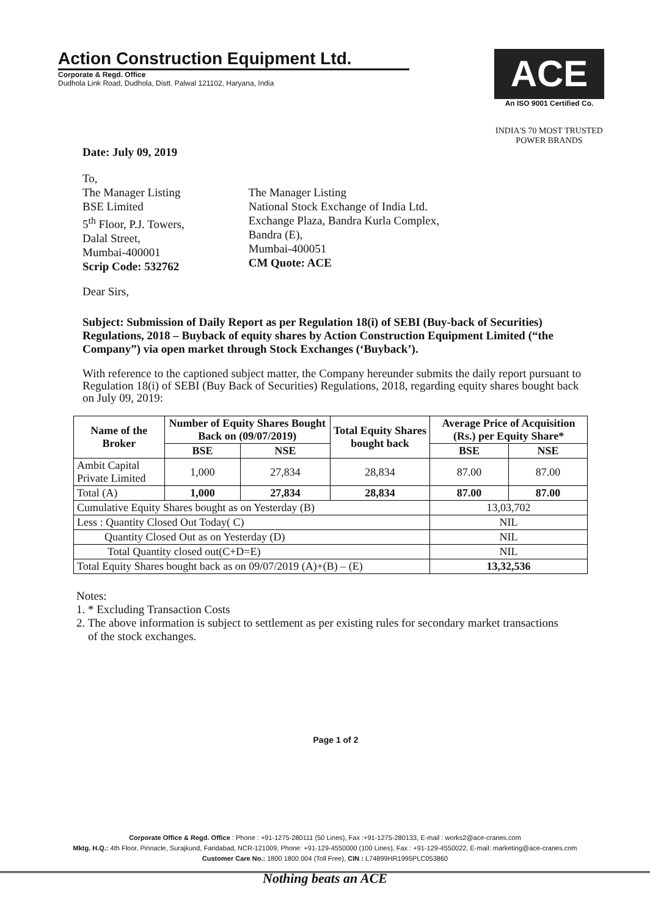Action Construction Equipment Ltd.
Corporate & Regd. Office
Dudhola Link Road, Dudhola, Distt. Palwal 121102, Haryana, India
ACE
An ISO 9001 Certified Co.
INDIA'S 70 MOST TRUSTED POWER BRANDS
Date: July 09, 2019
To,
The Manager Listing
BSE Limited
5<sup>th</sup> Floor, P.J. Towers,
Dalal Street,
Mumbai-400001
Scrip Code: 532762
The Manager Listing
National Stock Exchange of India Ltd.
Exchange Plaza, Bandra Kurla Complex,
Bandra (E),
Mumbai-400051
CM Quote: ACE
Dear Sirs,
Subject: Submission of Daily Report as per Regulation 18(i) of SEBI (Buy-back of Securities) Regulations, 2018 – Buyback of equity shares by Action Construction Equipment Limited (“the Company”) via open market through Stock Exchanges (‘Buyback’).
With reference to the captioned subject matter, the Company hereunder submits the daily report pursuant to Regulation 18(i) of SEBI (Buy Back of Securities) Regulations, 2018, regarding equity shares bought back on July 09, 2019:
| Name of the Broker | Number of Equity Shares Bought Back on (09/07/2019) | | Total Equity Shares bought back | Average Price of Acquisition (Rs.) per Equity Share* | |
| --- | --- | --- | --- | --- | --- |
| | BSE | NSE | | BSE | NSE |
| Ambit Capital Private Limited | 1,000 | 27,834 | 28,834 | 87.00 | 87.00 |
| Total (A) | 1,000 | 27,834 | 28,834 | 87.00 | 87.00 |
| Cumulative Equity Shares bought as on Yesterday (B) | | | | 13,03,702 | |
| Less : Quantity Closed Out Today( C) | | | | NIL | |
| Quantity Closed Out as on Yesterday (D) | | | | NIL | |
| Total Quantity closed out(C+D=E) | | | | NIL | |
| Total Equity Shares bought back as on 09/07/2019 (A)+(B) – (E) | | | | 13,32,536 | |
Notes:
1. * Excluding Transaction Costs
2. The above information is subject to settlement as per existing rules for secondary market transactions
of the stock exchanges.
Page 1 of 2
Corporate Office & Regd. Office : Phone : +91-1275-280111 (50 Lines), Fax :+91-1275-280133, E-mail : works2@ace-cranes.com
Mktg. H.Q.: 4th Floor, Pinnacle, Surajkund, Faridabad, NCR-121009, Phone: +91-129-4550000 (100 Lines), Fax : +91-129-4550022, E-mail: marketing@ace-cranes.com
Customer Care No.: 1800 1800 004 (Toll Free), CIN : L74899HR1995PLC053860
Nothing beats an ACE